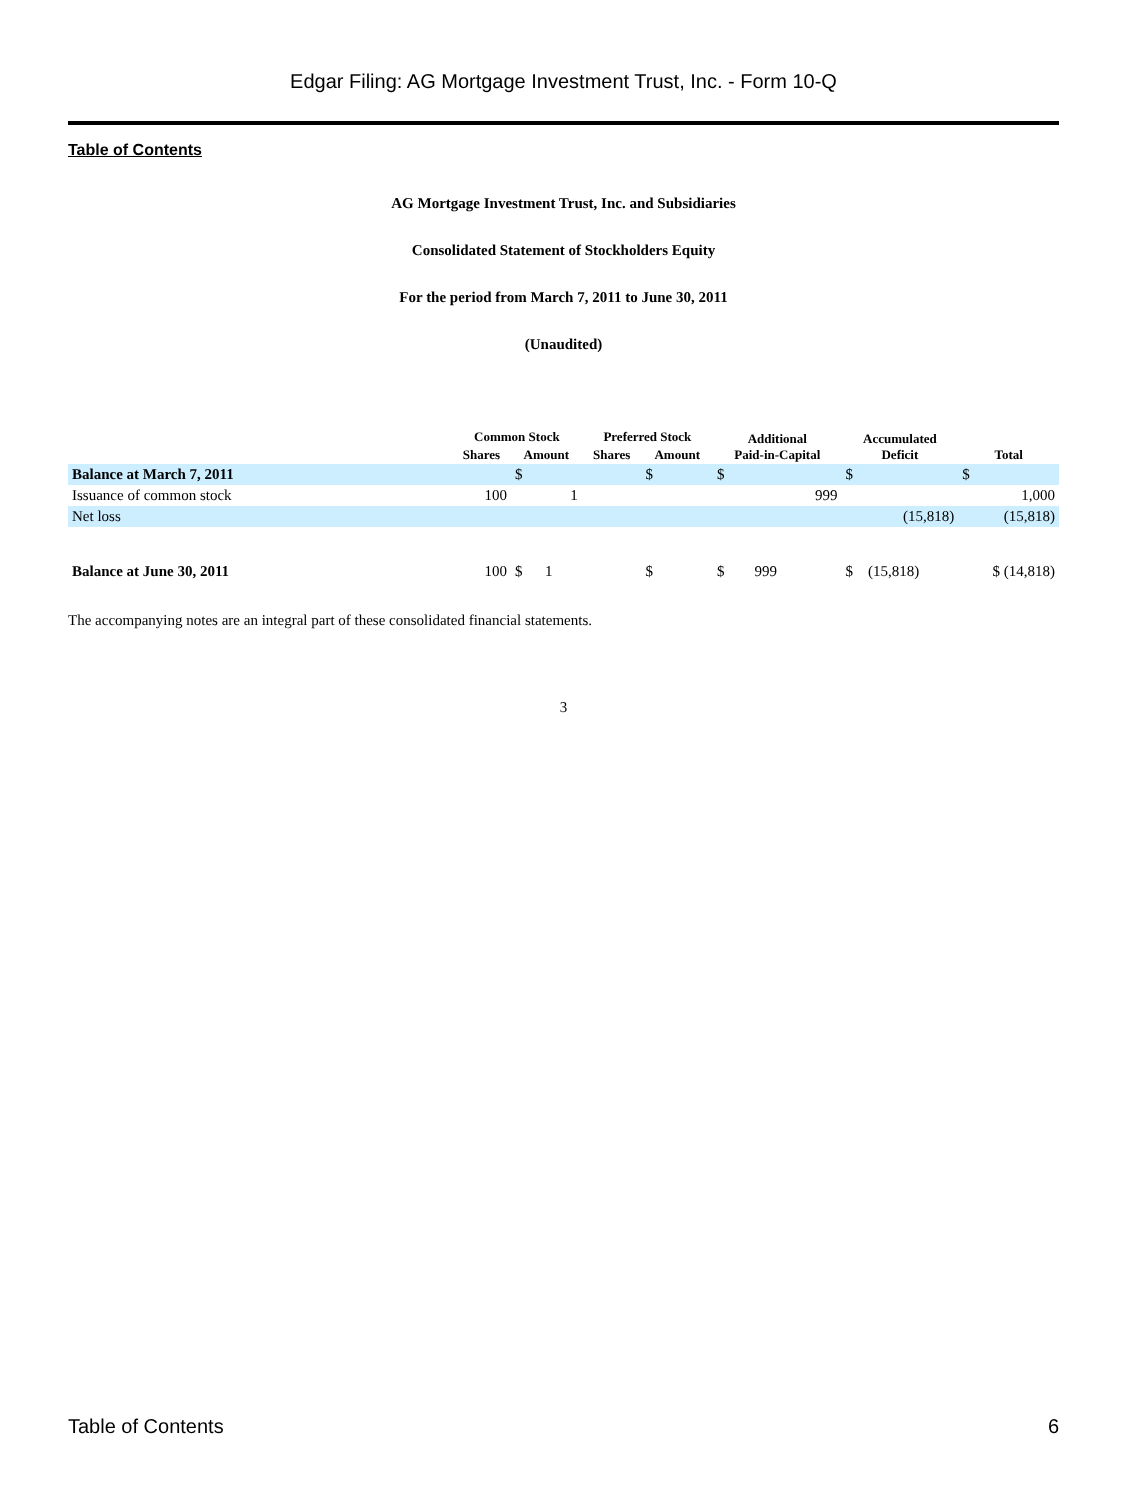Edgar Filing: AG Mortgage Investment Trust, Inc. - Form 10-Q
Table of Contents
AG Mortgage Investment Trust, Inc. and Subsidiaries
Consolidated Statement of Stockholders Equity
For the period from March 7, 2011 to June 30, 2011
(Unaudited)
| | Common Stock | | Preferred Stock | | Additional Paid-in-Capital | Accumulated Deficit | Total |
| --- | --- | --- | --- | --- | --- | --- | --- |
| | Shares | Amount | Shares | Amount | | | |
| Balance at March 7, 2011 | | $ | | $ | $ | $ | $ |
| Issuance of common stock | 100 | 1 | | | 999 | | 1,000 |
| Net loss | | | | | | (15,818) | (15,818) |
| Balance at June 30, 2011 | 100 | $ 1 | | $ | $ 999 | $ (15,818) | $ (14,818) |
The accompanying notes are an integral part of these consolidated financial statements.
3
Table of Contents 6